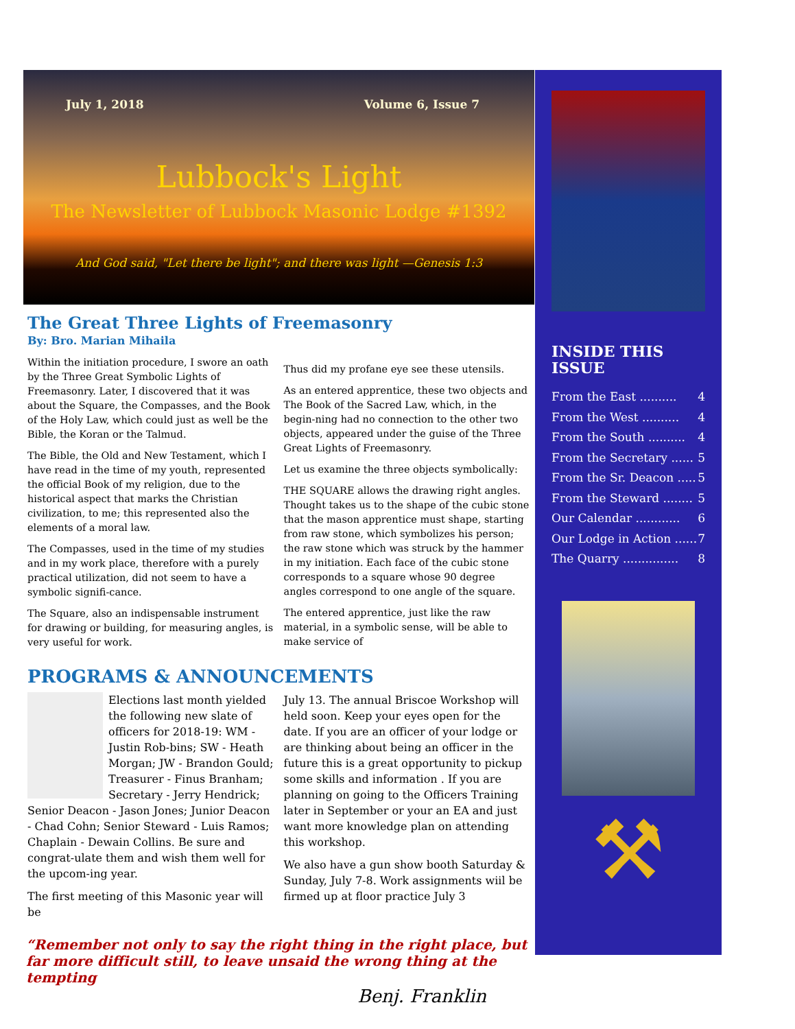July 1, 2018 Volume 6, Issue 7
Lubbock's Light
The Newsletter of Lubbock Masonic Lodge #1392
And God said, "Let there be light"; and there was light —Genesis 1:3
The Great Three Lights of Freemasonry
By: Bro. Marian Mihaila
Within the initiation procedure, I swore an oath by the Three Great Symbolic Lights of Freemasonry. Later, I discovered that it was about the Square, the Compasses, and the Book of the Holy Law, which could just as well be the Bible, the Koran or the Talmud.
The Bible, the Old and New Testament, which I have read in the time of my youth, represented the official Book of my religion, due to the historical aspect that marks the Christian civilization, to me; this represented also the elements of a moral law.
The Compasses, used in the time of my studies and in my work place, therefore with a purely practical utilization, did not seem to have a symbolic signifi-cance.
The Square, also an indispensable instrument for drawing or building, for measuring angles, is very useful for work.
Thus did my profane eye see these utensils.
As an entered apprentice, these two objects and The Book of the Sacred Law, which, in the begin-ning had no connection to the other two objects, appeared under the guise of the Three Great Lights of Freemasonry.
Let us examine the three objects symbolically:
THE SQUARE allows the drawing right angles. Thought takes us to the shape of the cubic stone that the mason apprentice must shape, starting from raw stone, which symbolizes his person; the raw stone which was struck by the hammer in my initiation. Each face of the cubic stone corresponds to a square whose 90 degree angles correspond to one angle of the square.
The entered apprentice, just like the raw material, in a symbolic sense, will be able to make service of
PROGRAMS & ANNOUNCEMENTS
Elections last month yielded the following new slate of officers for 2018-19: WM - Justin Rob-bins; SW - Heath Morgan; JW - Brandon Gould; Treasurer - Finus Branham; Secretary - Jerry Hendrick; Senior Deacon - Jason Jones; Junior Deacon - Chad Cohn; Senior Steward - Luis Ramos; Chaplain - Dewain Collins. Be sure and congrat-ulate them and wish them well for the upcom-ing year.
The first meeting of this Masonic year will be
July 13. The annual Briscoe Workshop will held soon. Keep your eyes open for the date. If you are an officer of your lodge or are thinking about being an officer in the future this is a great opportunity to pickup some skills and information . If you are planning on going to the Officers Training later in September or your an EA and just want more knowledge plan on attending this workshop.
We also have a gun show booth Saturday & Sunday, July 7-8. Work assignments wiil be firmed up at floor practice July 3
“Remember not only to say the right thing in the right place, but far more difficult still, to leave unsaid the wrong thing at the tempting
Benj. Franklin
INSIDE THIS ISSUE
From the East .......... 4
From the West .......... 4
From the South .......... 4
From the Secretary ...... 5
From the Sr. Deacon ..... 5
From the Steward ........ 5
Our Calendar ............ 6
Our Lodge in Action ...... 7
The Quarry ............... 8
⚒